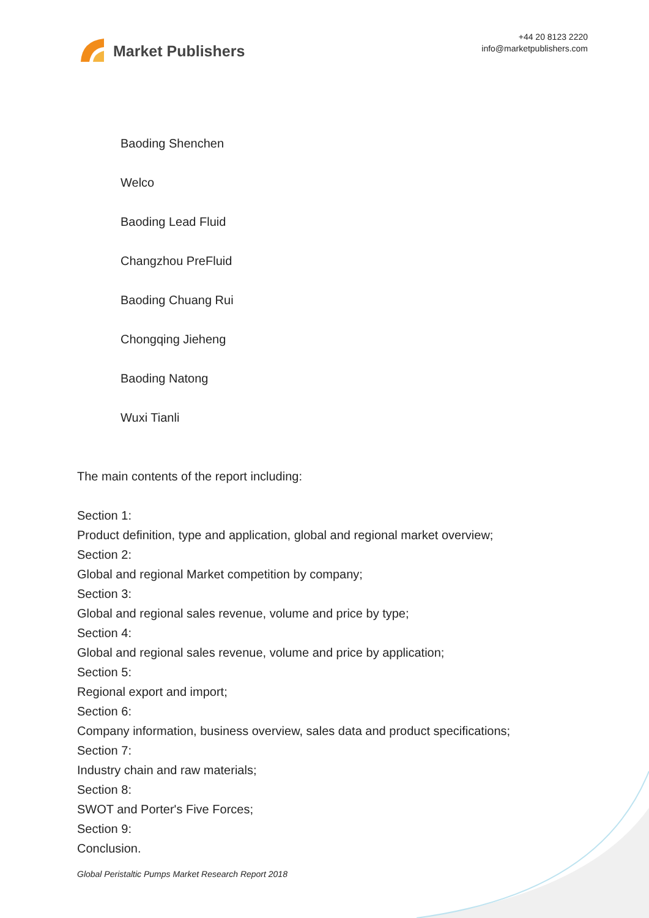Market Publishers
+44 20 8123 2220
info@marketpublishers.com
Baoding Shenchen
Welco
Baoding Lead Fluid
Changzhou PreFluid
Baoding Chuang Rui
Chongqing Jieheng
Baoding Natong
Wuxi Tianli
The main contents of the report including:
Section 1:
Product definition, type and application, global and regional market overview;
Section 2:
Global and regional Market competition by company;
Section 3:
Global and regional sales revenue, volume and price by type;
Section 4:
Global and regional sales revenue, volume and price by application;
Section 5:
Regional export and import;
Section 6:
Company information, business overview, sales data and product specifications;
Section 7:
Industry chain and raw materials;
Section 8:
SWOT and Porter's Five Forces;
Section 9:
Conclusion.
Global Peristaltic Pumps Market Research Report 2018